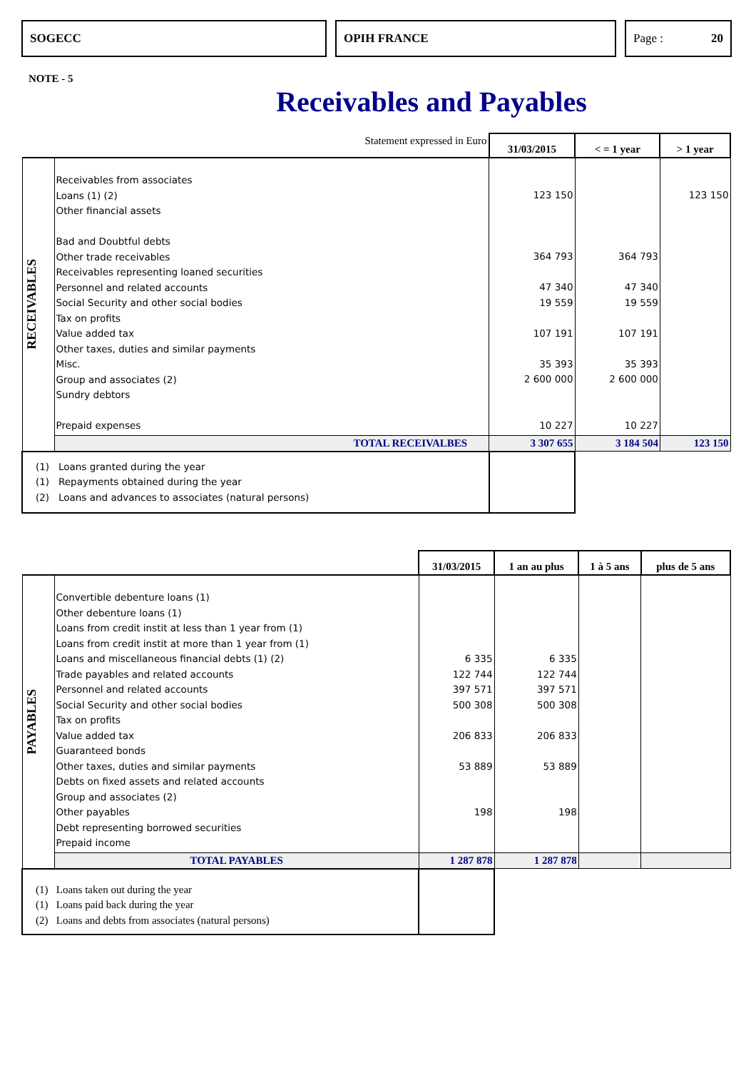SOGECC OPIH FRANCE Page : 20
NOTE - 5
Receivables and Payables
| | Statement expressed in Euro | 31/03/2015 | < = 1 year | > 1 year |
| RECEIVABLES | Receivables from associates Loans (1) (2) Other financial assets Bad and Doubtful debts Other trade receivables Receivables representing loaned securities Personnel and related accounts Social Security and other social bodies Tax on profits Value added tax Other taxes, duties and similar payments Misc. Group and associates (2) Sundry debtors Prepaid expenses | 123 150 364 793 47 340 19 559 107 191 35 393 2 600 000 10 227 | 364 793 47 340 19 559 107 191 35 393 2 600 000 10 227 | 123 150 |
| | TOTAL RECEIVALBES | 3 307 655 | 3 184 504 | 123 150 |
| (1) Loans granted during the year (1) Repayments obtained during the year (2) Loans and advances to associates (natural persons) | | | | |
| | | 31/03/2015 | 1 an au plus | 1 à 5 ans | plus de 5 ans |
| PAYABLES | Convertible debenture loans (1) Other debenture loans (1) Loans from credit instit at less than 1 year from (1) Loans from credit instit at more than 1 year from (1) Loans and miscellaneous financial debts (1) (2) Trade payables and related accounts Personnel and related accounts Social Security and other social bodies Tax on profits Value added tax Guaranteed bonds Other taxes, duties and similar payments Debts on fixed assets and related accounts Group and associates (2) Other payables Debt representing borrowed securities Prepaid income | 6 335 122 744 397 571 500 308 206 833 53 889 198 | 6 335 122 744 397 571 500 308 206 833 53 889 198 | | |
| | TOTAL PAYABLES | 1 287 878 | 1 287 878 | | |
| (1) Loans taken out during the year (1) Loans paid back during the year (2) Loans and debts from associates (natural persons) | | | | | |